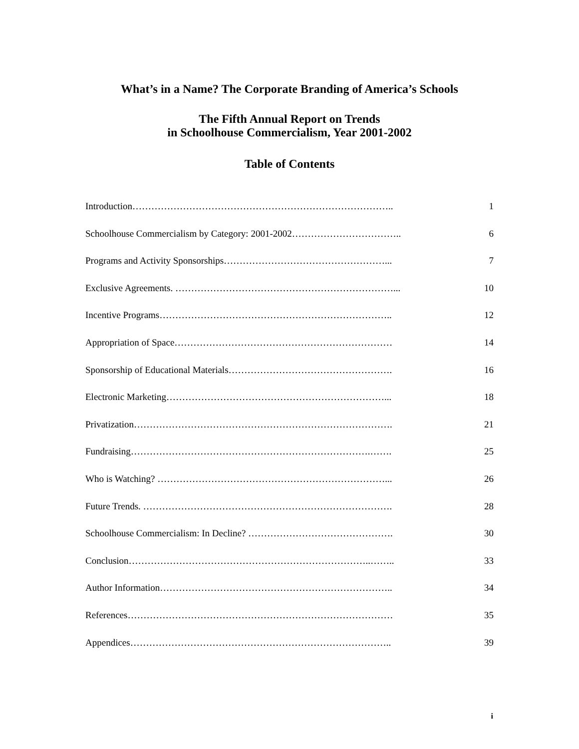What’s in a Name? The Corporate Branding of America’s Schools
The Fifth Annual Report on Trends
in Schoolhouse Commercialism, Year 2001-2002
Table of Contents
Introduction……………………………………………………………………….. 1
Schoolhouse Commercialism by Category: 2001-2002…………………………….. 6
Programs and Activity Sponsorships……………………………………………... 7
Exclusive Agreements. ……………………………………………………………... 10
Incentive Programs……………………………………………………………….. 12
Appropriation of Space…………………………………………………………… 14
Sponsorship of Educational Materials……………………………………………. 16
Electronic Marketing……………………………………………………………... 18
Privatization………………………………………………………………………. 21
Fundraising………………………………………………………………….……. 25
Who is Watching? ………………………………………………………………... 26
Future Trends. ……………………………………………………………………. 28
Schoolhouse Commercialism: In Decline? ………………………………………. 30
Conclusion…………………………………………………………………..…….. 33
Author Information……………………………………………………………….. 34
References………………………………………………………………………… 35
Appendices……………………………………………………………………….. 39
i